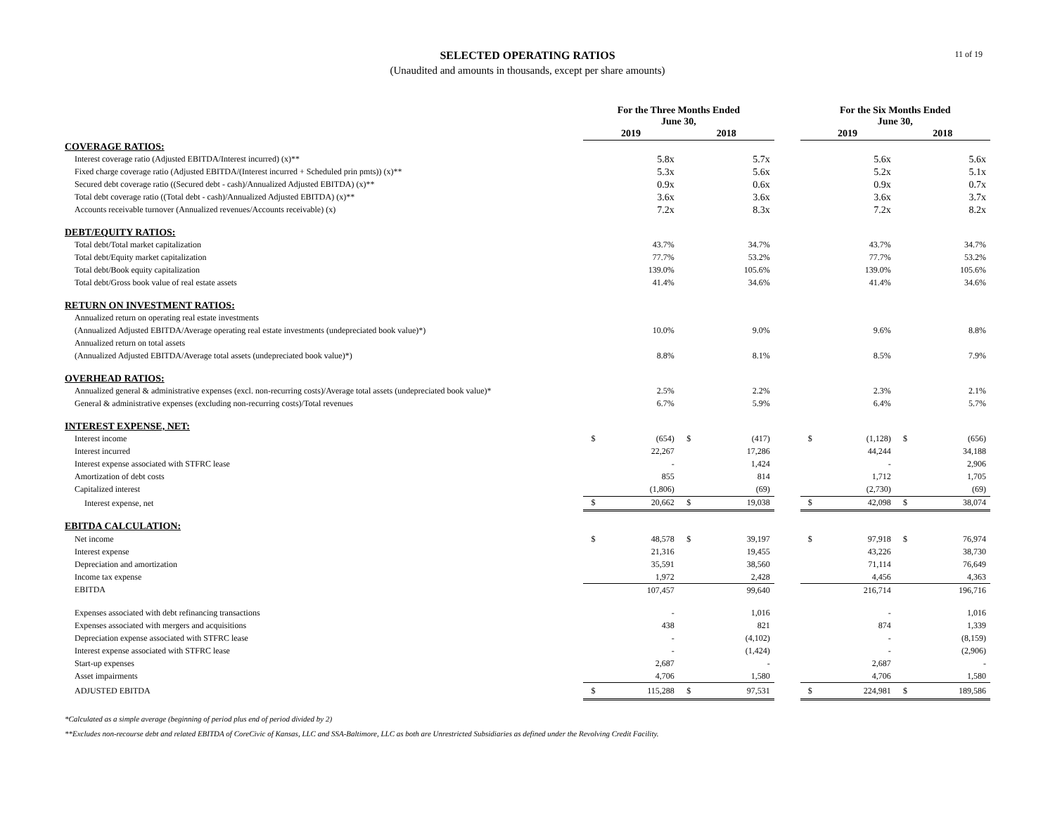11 of 19
SELECTED OPERATING RATIOS
(Unaudited and amounts in thousands, except per share amounts)
| | For the Three Months Ended June 30, | | | | | For the Six Months Ended June 30, | | | |
| --- | --- | --- | --- | --- | --- | --- | --- | --- | --- |
| | 2019 | | 2018 | | | 2019 | | 2018 | |
| COVERAGE RATIOS: | | | | | | | | | |
| Interest coverage ratio (Adjusted EBITDA/Interest incurred) (x)** | | 5.8x | | 5.7x | | | 5.6x | | 5.6x |
| Fixed charge coverage ratio (Adjusted EBITDA/(Interest incurred + Scheduled prin pmts)) (x)** | | 5.3x | | 5.6x | | | 5.2x | | 5.1x |
| Secured debt coverage ratio ((Secured debt - cash)/Annualized Adjusted EBITDA) (x)** | | 0.9x | | 0.6x | | | 0.9x | | 0.7x |
| Total debt coverage ratio ((Total debt - cash)/Annualized Adjusted EBITDA) (x)** | | 3.6x | | 3.6x | | | 3.6x | | 3.7x |
| Accounts receivable turnover (Annualized revenues/Accounts receivable) (x) | | 7.2x | | 8.3x | | | 7.2x | | 8.2x |
| DEBT/EQUITY RATIOS: | | | | | | | | | |
| Total debt/Total market capitalization | | 43.7% | | 34.7% | | | 43.7% | | 34.7% |
| Total debt/Equity market capitalization | | 77.7% | | 53.2% | | | 77.7% | | 53.2% |
| Total debt/Book equity capitalization | | 139.0% | | 105.6% | | | 139.0% | | 105.6% |
| Total debt/Gross book value of real estate assets | | 41.4% | | 34.6% | | | 41.4% | | 34.6% |
| RETURN ON INVESTMENT RATIOS: | | | | | | | | | |
| Annualized return on operating real estate investments | | | | | | | | | |
| (Annualized Adjusted EBITDA/Average operating real estate investments (undepreciated book value)*) | | 10.0% | | 9.0% | | | 9.6% | | 8.8% |
| Annualized return on total assets | | | | | | | | | |
| (Annualized Adjusted EBITDA/Average total assets (undepreciated book value)*) | | 8.8% | | 8.1% | | | 8.5% | | 7.9% |
| OVERHEAD RATIOS: | | | | | | | | | |
| Annualized general & administrative expenses (excl. non-recurring costs)/Average total assets (undepreciated book value)* | | 2.5% | | 2.2% | | | 2.3% | | 2.1% |
| General & administrative expenses (excluding non-recurring costs)/Total revenues | | 6.7% | | 5.9% | | | 6.4% | | 5.7% |
| INTEREST EXPENSE, NET: | | | | | | | | | |
| Interest income | $ | (654) | $ | (417) | | $ | (1,128) | $ | (656) |
| Interest incurred | | 22,267 | | 17,286 | | | 44,244 | | 34,188 |
| Interest expense associated with STFRC lease | | - | | 1,424 | | | - | | 2,906 |
| Amortization of debt costs | | 855 | | 814 | | | 1,712 | | 1,705 |
| Capitalized interest | | (1,806) | | (69) | | | (2,730) | | (69) |
| Interest expense, net | $ | 20,662 | $ | 19,038 | | $ | 42,098 | $ | 38,074 |
| EBITDA CALCULATION: | | | | | | | | | |
| Net income | $ | 48,578 | $ | 39,197 | | $ | 97,918 | $ | 76,974 |
| Interest expense | | 21,316 | | 19,455 | | | 43,226 | | 38,730 |
| Depreciation and amortization | | 35,591 | | 38,560 | | | 71,114 | | 76,649 |
| Income tax expense | | 1,972 | | 2,428 | | | 4,456 | | 4,363 |
| EBITDA | | 107,457 | | 99,640 | | | 216,714 | | 196,716 |
| Expenses associated with debt refinancing transactions | | - | | 1,016 | | | - | | 1,016 |
| Expenses associated with mergers and acquisitions | | 438 | | 821 | | | 874 | | 1,339 |
| Depreciation expense associated with STFRC lease | | - | | (4,102) | | | - | | (8,159) |
| Interest expense associated with STFRC lease | | - | | (1,424) | | | - | | (2,906) |
| Start-up expenses | | 2,687 | | - | | | 2,687 | | - |
| Asset impairments | | 4,706 | | 1,580 | | | 4,706 | | 1,580 |
| ADJUSTED EBITDA | $ | 115,288 | $ | 97,531 | | $ | 224,981 | $ | 189,586 |
*Calculated as a simple average (beginning of period plus end of period divided by 2)
**Excludes non-recourse debt and related EBITDA of CoreCivic of Kansas, LLC and SSA-Baltimore, LLC as both are Unrestricted Subsidiaries as defined under the Revolving Credit Facility.